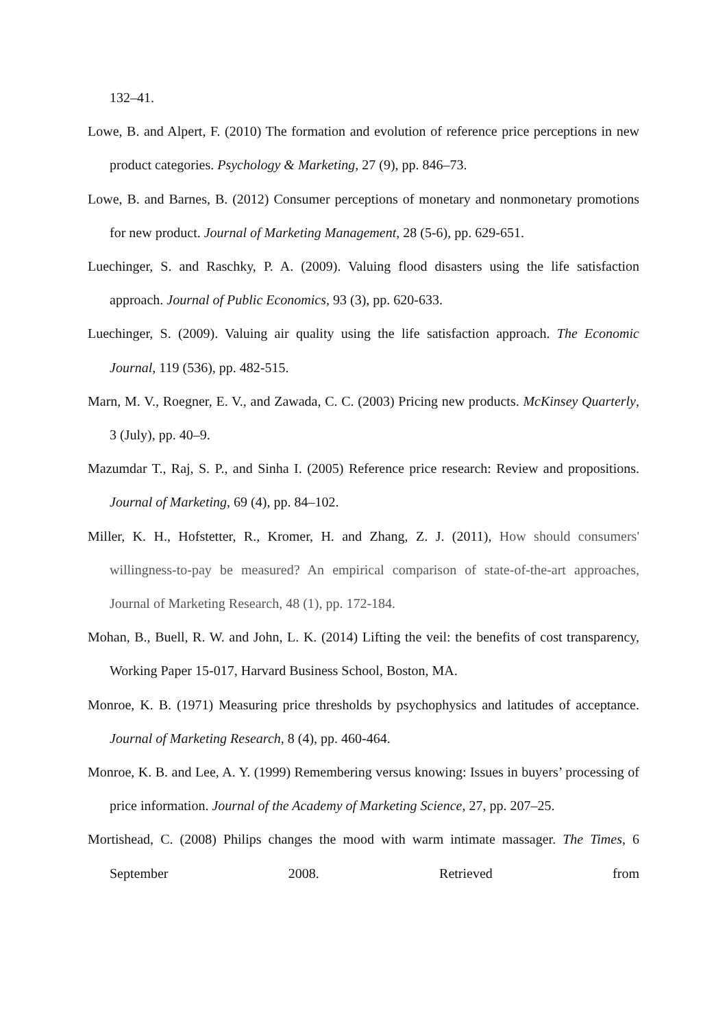132–41.
Lowe, B. and Alpert, F. (2010) The formation and evolution of reference price perceptions in new product categories. Psychology & Marketing, 27 (9), pp. 846–73.
Lowe, B. and Barnes, B. (2012) Consumer perceptions of monetary and nonmonetary promotions for new product. Journal of Marketing Management, 28 (5-6), pp. 629-651.
Luechinger, S. and Raschky, P. A. (2009). Valuing flood disasters using the life satisfaction approach. Journal of Public Economics, 93 (3), pp. 620-633.
Luechinger, S. (2009). Valuing air quality using the life satisfaction approach. The Economic Journal, 119 (536), pp. 482-515.
Marn, M. V., Roegner, E. V., and Zawada, C. C. (2003) Pricing new products. McKinsey Quarterly, 3 (July), pp. 40–9.
Mazumdar T., Raj, S. P., and Sinha I. (2005) Reference price research: Review and propositions. Journal of Marketing, 69 (4), pp. 84–102.
Miller, K. H., Hofstetter, R., Kromer, H. and Zhang, Z. J. (2011), How should consumers' willingness-to-pay be measured? An empirical comparison of state-of-the-art approaches, Journal of Marketing Research, 48 (1), pp. 172-184.
Mohan, B., Buell, R. W. and John, L. K. (2014) Lifting the veil: the benefits of cost transparency, Working Paper 15-017, Harvard Business School, Boston, MA.
Monroe, K. B. (1971) Measuring price thresholds by psychophysics and latitudes of acceptance. Journal of Marketing Research, 8 (4), pp. 460-464.
Monroe, K. B. and Lee, A. Y. (1999) Remembering versus knowing: Issues in buyers’ processing of price information. Journal of the Academy of Marketing Science, 27, pp. 207–25.
Mortishead, C. (2008) Philips changes the mood with warm intimate massager. The Times, 6 September 2008. Retrieved from